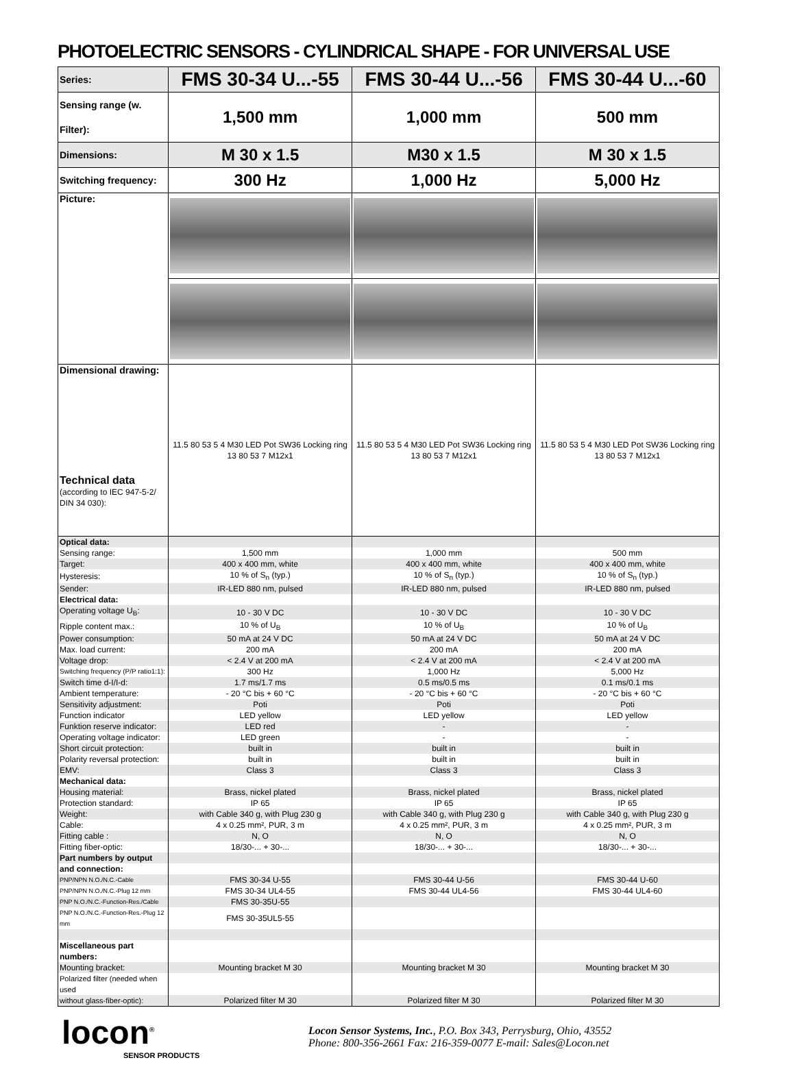PHOTOELECTRIC SENSORS - CYLINDRICAL SHAPE - FOR UNIVERSAL USE
| Series: | FMS 30-34 U...-55 | FMS 30-44 U...-56 | FMS 30-44 U...-60 |
| Sensing range (w. Filter): | 1,500 mm | 1,000 mm | 500 mm |
| Dimensions: | M 30 x 1.5 | M30 x 1.5 | M 30 x 1.5 |
| Switching frequency: | 300 Hz | 1,000 Hz | 5,000 Hz |
| Picture: | | | |
| Dimensional drawing: Technical data (according to IEC 947-5-2/ DIN 34 030): | 11.5 80 53 5 4 M30 LED Pot SW36 Locking ring 13 80 53 7 M12x1 | 11.5 80 53 5 4 M30 LED Pot SW36 Locking ring 13 80 53 7 M12x1 | 11.5 80 53 5 4 M30 LED Pot SW36 Locking ring 13 80 53 7 M12x1 |
| Optical data: | | | |
| Sensing range: | 1,500 mm | 1,000 mm | 500 mm |
| Target: | 400 x 400 mm, white | 400 x 400 mm, white | 400 x 400 mm, white |
| Hysteresis: | 10 % of S<sub>n</sub> (typ.) | 10 % of S<sub>n</sub> (typ.) | 10 % of S<sub>n</sub> (typ.) |
| Sender: | IR-LED 880 nm, pulsed | IR-LED 880 nm, pulsed | IR-LED 880 nm, pulsed |
| Electrical data: | | | |
| Operating voltage U<sub>B</sub>: | 10 - 30 V DC | 10 - 30 V DC | 10 - 30 V DC |
| Ripple content max.: | 10 % of U<sub>B</sub> | 10 % of U<sub>B</sub> | 10 % of U<sub>B</sub> |
| Power consumption: | 50 mA at 24 V DC | 50 mA at 24 V DC | 50 mA at 24 V DC |
| Max. load current: | 200 mA | 200 mA | 200 mA |
| Voltage drop: | < 2.4 V at 200 mA | < 2.4 V at 200 mA | < 2.4 V at 200 mA |
| Switching frequency (P/P ratio1:1): | 300 Hz | 1,000 Hz | 5,000 Hz |
| Switch time d-I/I-d: | 1.7 ms/1.7 ms | 0.5 ms/0.5 ms | 0.1 ms/0.1 ms |
| Ambient temperature: | - 20 °C bis + 60 °C | - 20 °C bis + 60 °C | - 20 °C bis + 60 °C |
| Sensitivity adjustment: | Poti | Poti | Poti |
| Function indicator | LED yellow | LED yellow | LED yellow |
| Funktion reserve indicator: | LED red | - | - |
| Operating voltage indicator: | LED green | - | - |
| Short circuit protection: | built in | built in | built in |
| Polarity reversal protection: | built in | built in | built in |
| EMV: | Class 3 | Class 3 | Class 3 |
| Mechanical data: | | | |
| Housing material: | Brass, nickel plated | Brass, nickel plated | Brass, nickel plated |
| Protection standard: | IP 65 | IP 65 | IP 65 |
| Weight: | with Cable 340 g, with Plug 230 g | with Cable 340 g, with Plug 230 g | with Cable 340 g, with Plug 230 g |
| Cable: | 4 x 0.25 mm², PUR, 3 m | 4 x 0.25 mm², PUR, 3 m | 4 x 0.25 mm², PUR, 3 m |
| Fitting cable : | N, O | N, O | N, O |
| Fitting fiber-optic: | 18/30-... + 30-... | 18/30-... + 30-... | 18/30-... + 30-... |
| Part numbers by output | | | |
| and connection: | | | |
| PNP/NPN N.O./N.C.-Cable | FMS 30-34 U-55 | FMS 30-44 U-56 | FMS 30-44 U-60 |
| PNP/NPN N.O./N.C.-Plug 12 mm | FMS 30-34 UL4-55 | FMS 30-44 UL4-56 | FMS 30-44 UL4-60 |
| PNP N.O./N.C.-Function-Res./Cable | FMS 30-35U-55 | | |
| PNP N.O./N.C.-Function-Res.-Plug 12 mm | FMS 30-35UL5-55 | | |
| Miscellaneous part numbers: | | | |
| Mounting bracket: | Mounting bracket M 30 | Mounting bracket M 30 | Mounting bracket M 30 |
| Polarized filter (needed when used | | | |
| without glass-fiber-optic): | Polarized filter M 30 | Polarized filter M 30 | Polarized filter M 30 |
locon<sup>®</sup>
SENSOR PRODUCTS
Locon Sensor Systems, Inc., P.O. Box 343, Perrysburg, Ohio, 43552
Phone: 800-356-2661 Fax: 216-359-0077 E-mail: Sales@Locon.net